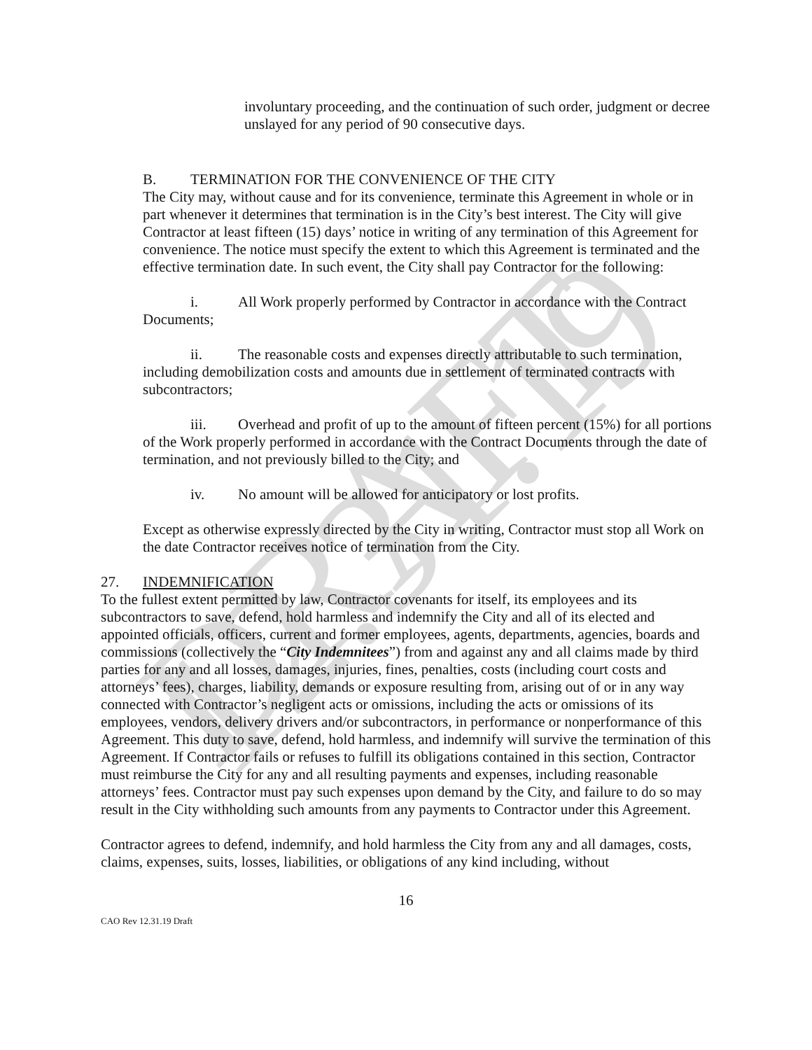DRAFT 12.31.19
involuntary proceeding, and the continuation of such order, judgment or decree unslayed for any period of 90 consecutive days.
B. TERMINATION FOR THE CONVENIENCE OF THE CITY
The City may, without cause and for its convenience, terminate this Agreement in whole or in part whenever it determines that termination is in the City’s best interest. The City will give Contractor at least fifteen (15) days’ notice in writing of any termination of this Agreement for convenience. The notice must specify the extent to which this Agreement is terminated and the effective termination date. In such event, the City shall pay Contractor for the following:
i. All Work properly performed by Contractor in accordance with the Contract Documents;
ii. The reasonable costs and expenses directly attributable to such termination, including demobilization costs and amounts due in settlement of terminated contracts with subcontractors;
iii. Overhead and profit of up to the amount of fifteen percent (15%) for all portions of the Work properly performed in accordance with the Contract Documents through the date of termination, and not previously billed to the City; and
iv. No amount will be allowed for anticipatory or lost profits.
Except as otherwise expressly directed by the City in writing, Contractor must stop all Work on the date Contractor receives notice of termination from the City.
27. INDEMNIFICATION
To the fullest extent permitted by law, Contractor covenants for itself, its employees and its subcontractors to save, defend, hold harmless and indemnify the City and all of its elected and appointed officials, officers, current and former employees, agents, departments, agencies, boards and commissions (collectively the “City Indemnitees”) from and against any and all claims made by third parties for any and all losses, damages, injuries, fines, penalties, costs (including court costs and attorneys’ fees), charges, liability, demands or exposure resulting from, arising out of or in any way connected with Contractor’s negligent acts or omissions, including the acts or omissions of its employees, vendors, delivery drivers and/or subcontractors, in performance or nonperformance of this Agreement. This duty to save, defend, hold harmless, and indemnify will survive the termination of this Agreement. If Contractor fails or refuses to fulfill its obligations contained in this section, Contractor must reimburse the City for any and all resulting payments and expenses, including reasonable attorneys’ fees. Contractor must pay such expenses upon demand by the City, and failure to do so may result in the City withholding such amounts from any payments to Contractor under this Agreement.
Contractor agrees to defend, indemnify, and hold harmless the City from any and all damages, costs, claims, expenses, suits, losses, liabilities, or obligations of any kind including, without
16
CAO Rev 12.31.19 Draft